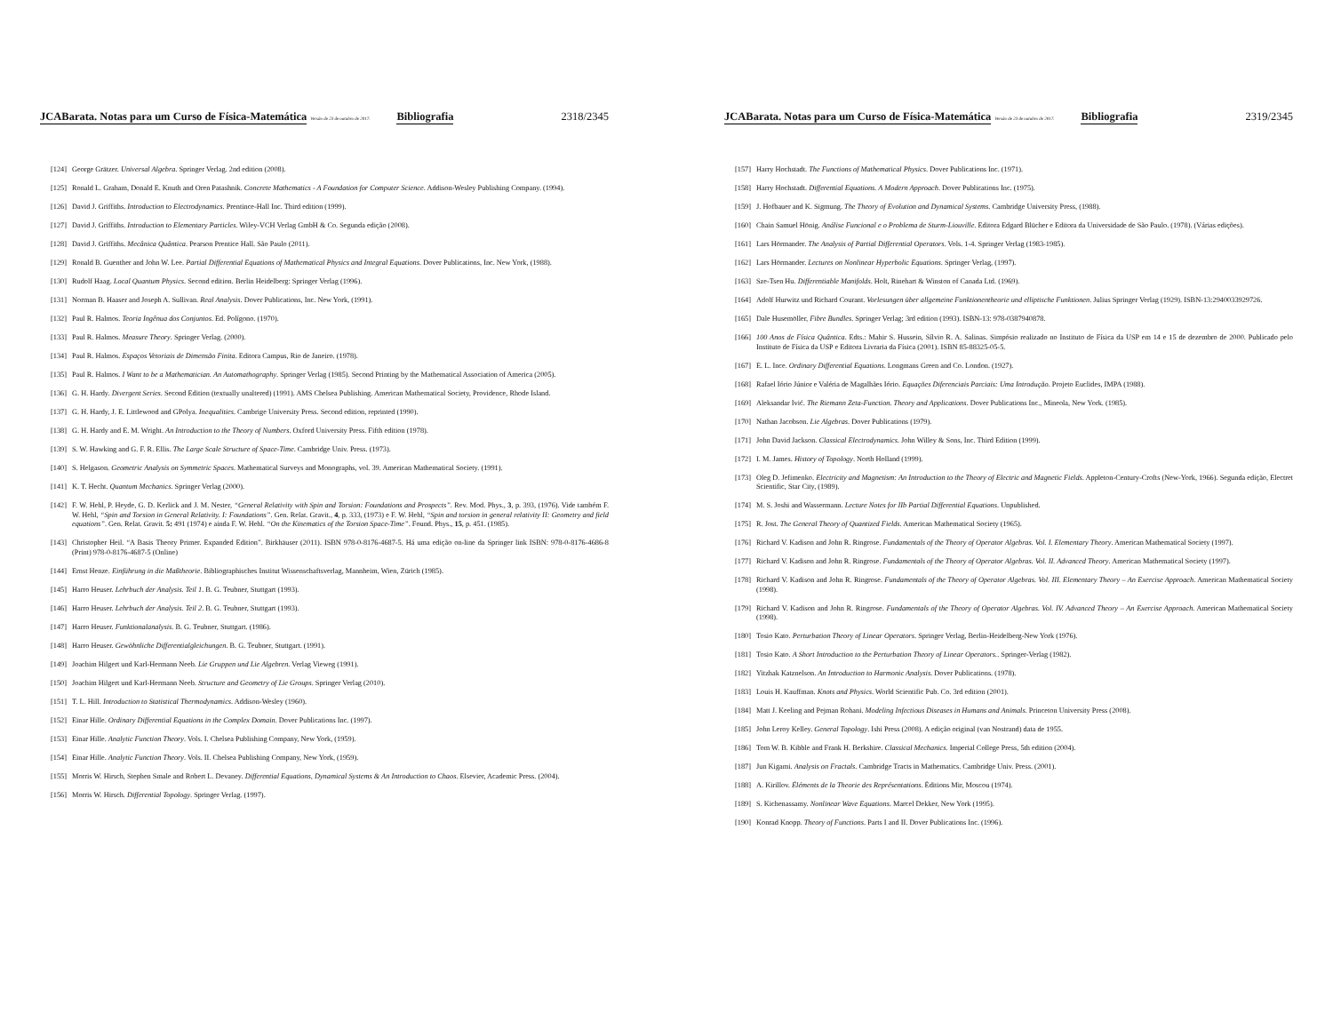JCABarata. Notas para um Curso de Física-Matemática Versão de 23 de outubro de 2017. Bibliografia 2318/2345
[124] George Grätzer. Universal Algebra. Springer Verlag. 2nd edition (2008).
[125] Ronald L. Graham, Donald E. Knuth and Oren Patashnik. Concrete Mathematics - A Foundation for Computer Science. Addison-Wesley Publishing Company. (1994).
[126] David J. Griffiths. Introduction to Electrodynamics. Prentince-Hall Inc. Third edition (1999).
[127] David J. Griffiths. Introduction to Elementary Particles. Wiley-VCH Verlag GmbH & Co. Segunda edição (2008).
[128] David J. Griffiths. Mecânica Quântica. Pearson Prentice Hall. São Paulo (2011).
[129] Ronald B. Guenther and John W. Lee. Partial Differential Equations of Mathematical Physics and Integral Equations. Dover Publications, Inc. New York, (1988).
[130] Rudolf Haag. Local Quantum Physics. Second edition. Berlin Heidelberg: Springer Verlag (1996).
[131] Norman B. Haaser and Joseph A. Sullivan. Real Analysis. Dover Publications, Inc. New York, (1991).
[132] Paul R. Halmos. Teoria Ingênua dos Conjuntos. Ed. Polígono. (1970).
[133] Paul R. Halmos. Measure Theory. Springer Verlag. (2000).
[134] Paul R. Halmos. Espaços Vetoriais de Dimensão Finita. Editora Campus, Rio de Janeiro. (1978).
[135] Paul R. Halmos. I Want to be a Mathematician. An Automathography. Springer Verlag (1985). Second Printing by the Mathematical Association of America (2005).
[136] G. H. Hardy. Divergent Series. Second Edition (textually unaltered) (1991). AMS Chelsea Publishing. American Mathematical Society, Providence, Rhode Island.
[137] G. H. Hardy, J. E. Littlewood and GPolya. Inequalities. Cambrige University Press. Second edition, reprinted (1990).
[138] G. H. Hardy and E. M. Wright. An Introduction to the Theory of Numbers. Oxford University Press. Fifth edition (1978).
[139] S. W. Hawking and G. F. R. Ellis. The Large Scale Structure of Space-Time. Cambridge Univ. Press. (1973).
[140] S. Helgason. Geometric Analysis on Symmetric Spaces. Mathematical Surveys and Monographs, vol. 39. American Mathematical Society. (1991).
[141] K. T. Hecht. Quantum Mechanics. Springer Verlag (2000).
[142] F. W. Hehl, P. Heyde, G. D. Kerlick and J. M. Nester, “General Relativity with Spin and Torsion: Foundations and Prospects”. Rev. Mod. Phys., 3, p. 393, (1976). Vide também F. W. Hehl, “Spin and Torsion in General Relativity. I: Foundations”. Gen. Relat. Gravit., 4, p. 333, (1973) e F. W. Hehl, “Spin and torsion in general relativity II: Geometry and field equations”. Gen. Relat. Gravit. 5: 491 (1974) e ainda F. W. Hehl. “On the Kinematics of the Torsion Space-Time”. Found. Phys., 15, p. 451. (1985).
[143] Christopher Heil. “A Basis Theory Primer. Expanded Edition”. Birkhäuser (2011). ISBN 978-0-8176-4687-5. Há uma edição on-line da Springer link ISBN: 978-0-8176-4686-8 (Print) 978-0-8176-4687-5 (Online)
[144] Ernst Henze. Einführung in die Maßtheorie. Bibliographisches Institut Wissenschaftsverlag, Mannheim, Wien, Zürich (1985).
[145] Harro Heuser. Lehrbuch der Analysis. Teil 1. B. G. Teubner, Stuttgart (1993).
[146] Harro Heuser. Lehrbuch der Analysis. Teil 2. B. G. Teubner, Stuttgart (1993).
[147] Harro Heuser. Funktionalanalysis. B. G. Teubner, Stuttgart. (1986).
[148] Harro Heuser. Gewöhnliche Differentialgleichungen. B. G. Teubner, Stuttgart. (1991).
[149] Joachim Hilgert und Karl-Hermann Neeb. Lie Gruppen und Lie Algebren. Verlag Vieweg (1991).
[150] Joachim Hilgert und Karl-Hermann Neeb. Structure and Geometry of Lie Groups. Springer Verlag (2010).
[151] T. L. Hill. Introduction to Statistical Thermodynamics. Addison-Wesley (1960).
[152] Einar Hille. Ordinary Differential Equations in the Complex Domain. Dover Publications Inc. (1997).
[153] Einar Hille. Analytic Function Theory. Vols. I. Chelsea Publishing Company, New York, (1959).
[154] Einar Hille. Analytic Function Theory. Vols. II. Chelsea Publishing Company, New York, (1959).
[155] Morris W. Hirsch, Stephen Smale and Robert L. Devaney. Differential Equations, Dynamical Systems & An Introduction to Chaos. Elsevier, Academic Press. (2004).
[156] Morris W. Hirsch. Differential Topology. Springer Verlag. (1997).
JCABarata. Notas para um Curso de Física-Matemática Versão de 23 de outubro de 2017. Bibliografia 2319/2345
[157] Harry Hochstadt. The Functions of Mathematical Physics. Dover Publications Inc. (1971).
[158] Harry Hochstadt. Differential Equations. A Modern Approach. Dover Publications Inc. (1975).
[159] J. Hofbauer and K. Sigmung. The Theory of Evolution and Dynamical Systems. Cambridge University Press, (1988).
[160] Chain Samuel Hönig. Análise Funcional e o Problema de Sturm-Liouville. Editora Edgard Blücher e Editora da Universidade de São Paulo. (1978). (Várias edições).
[161] Lars Hörmander. The Analysis of Partial Differential Operators. Vols. 1-4. Springer Verlag (1983-1985).
[162] Lars Hörmander. Lectures on Nonlinear Hyperbolic Equations. Springer Verlag, (1997).
[163] Sze-Tsen Hu. Differentiable Manifolds. Holt, Rinehart & Winston of Canada Ltd. (1969).
[164] Adolf Hurwitz und Richard Courant. Vorlesungen über allgemeine Funktionentheorie und elliptische Funktionen. Julius Springer Verlag (1929). ISBN-13:2940033929726.
[165] Dale Husemöller, Fibre Bundles. Springer Verlag; 3rd edition (1993). ISBN-13: 978-0387940878.
[166] 100 Anos de Física Quântica. Edts.: Mahir S. Hussein, Sílvio R. A. Salinas. Simpósio realizado no Instituto de Física da USP em 14 e 15 de dezembro de 2000. Publicado pelo Instituto de Física da USP e Editora Livraria da Física (2001). ISBN 85-88325-05-5.
[167] E. L. Ince. Ordinary Differential Equations. Longmans Green and Co. London. (1927).
[168] Rafael Iório Júnior e Valéria de Magalhães Iório. Equações Diferenciais Parciais: Uma Introdução. Projeto Euclides, IMPA (1988).
[169] Aleksandar Ivić. The Riemann Zeta-Function. Theory and Applications. Dover Publications Inc., Mineola, New York. (1985).
[170] Nathan Jacobson. Lie Algebras. Dover Publications (1979).
[171] John David Jackson. Classical Electrodynamics. John Willey & Sons, Inc. Third Edition (1999).
[172] I. M. James. History of Topology. North Holland (1999).
[173] Oleg D. Jefimenko. Electricity and Magnetism: An Introduction to the Theory of Electric and Magnetic Fields. Appleton-Century-Crofts (New-York, 1966). Segunda edição, Electret Scientific, Star City, (1989).
[174] M. S. Joshi and Wassermann. Lecture Notes for IIb Partial Differential Equations. Unpublished.
[175] R. Jost. The General Theory of Quantized Fields. American Mathematical Society (1965).
[176] Richard V. Kadison and John R. Ringrose. Fundamentals of the Theory of Operator Algebras. Vol. I. Elementary Theory. American Mathematical Society (1997).
[177] Richard V. Kadison and John R. Ringrose. Fundamentals of the Theory of Operator Algebras. Vol. II. Advanced Theory. American Mathematical Society (1997).
[178] Richard V. Kadison and John R. Ringrose. Fundamentals of the Theory of Operator Algebras. Vol. III. Elementary Theory – An Exercise Approach. American Mathematical Society (1998).
[179] Richard V. Kadison and John R. Ringrose. Fundamentals of the Theory of Operator Algebras. Vol. IV. Advanced Theory – An Exercise Approach. American Mathematical Society (1998).
[180] Tosio Kato. Perturbation Theory of Linear Operators. Springer Verlag, Berlin-Heidelberg-New York (1976).
[181] Tosio Kato. A Short Introduction to the Perturbation Theory of Linear Operators.. Springer-Verlag (1982).
[182] Yitzhak Katznelson. An Introduction to Harmonic Analysis. Dover Publications. (1978).
[183] Louis H. Kauffman. Knots and Physics. World Scientific Pub. Co. 3rd edition (2001).
[184] Matt J. Keeling and Pejman Rohani. Modeling Infectious Diseases in Humans and Animals. Princeton University Press (2008).
[185] John Leroy Kelley. General Topology. Ishi Press (2008). A edição original (van Nostrand) data de 1955.
[186] Tom W. B. Kibble and Frank H. Berkshire. Classical Mechanics. Imperial College Press, 5th edition (2004).
[187] Jun Kigami. Analysis on Fractals. Cambridge Tracts in Mathematics. Cambridge Univ. Press. (2001).
[188] A. Kirillov. Éléments de la Theorie des Représentations. Éditions Mir, Moscou (1974).
[189] S. Kichenassamy. Nonlinear Wave Equations. Marcel Dekker, New York (1995).
[190] Konrad Knopp. Theory of Functions. Parts I and II. Dover Publications Inc. (1996).